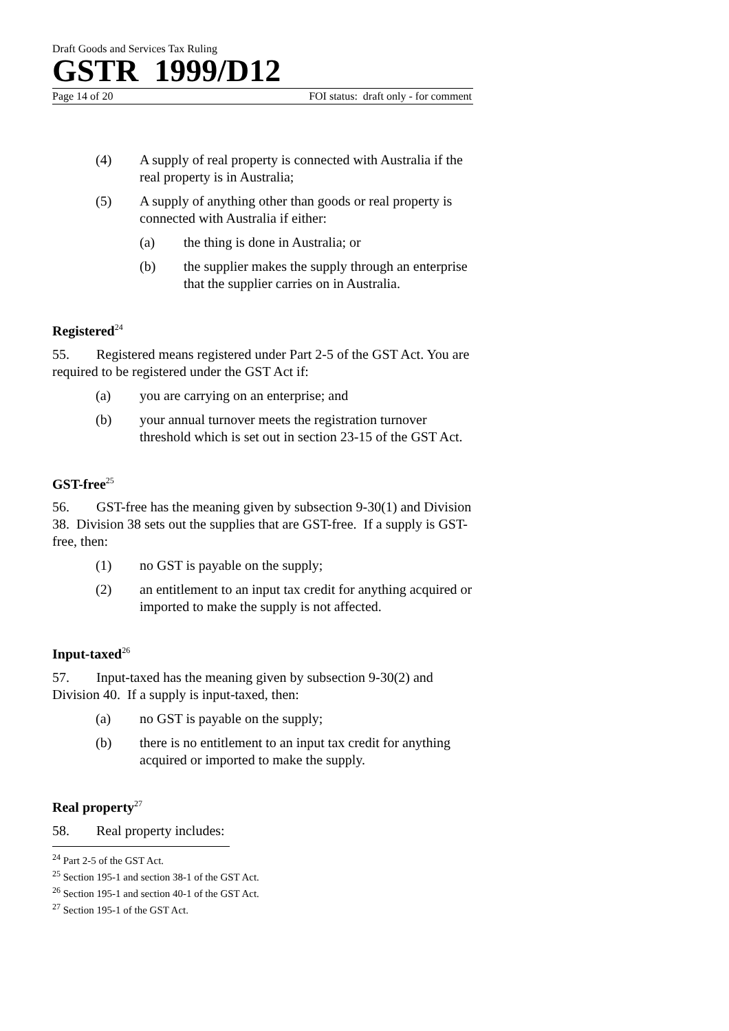Draft Goods and Services Tax Ruling
GSTR 1999/D12
Page 14 of 20 FOI status: draft only - for comment
(4) A supply of real property is connected with Australia if the real property is in Australia;
(5) A supply of anything other than goods or real property is connected with Australia if either:
(a) the thing is done in Australia; or
(b) the supplier makes the supply through an enterprise that the supplier carries on in Australia.
Registered<sup>24</sup>
55. Registered means registered under Part 2-5 of the GST Act. You are required to be registered under the GST Act if:
(a) you are carrying on an enterprise; and
(b) your annual turnover meets the registration turnover threshold which is set out in section 23-15 of the GST Act.
GST-free<sup>25</sup>
56. GST-free has the meaning given by subsection 9-30(1) and Division 38. Division 38 sets out the supplies that are GST-free. If a supply is GST-free, then:
(1) no GST is payable on the supply;
(2) an entitlement to an input tax credit for anything acquired or imported to make the supply is not affected.
Input-taxed<sup>26</sup>
57. Input-taxed has the meaning given by subsection 9-30(2) and Division 40. If a supply is input-taxed, then:
(a) no GST is payable on the supply;
(b) there is no entitlement to an input tax credit for anything acquired or imported to make the supply.
Real property<sup>27</sup>
58. Real property includes:
<sup>24</sup> Part 2-5 of the GST Act.
<sup>25</sup> Section 195-1 and section 38-1 of the GST Act.
<sup>26</sup> Section 195-1 and section 40-1 of the GST Act.
<sup>27</sup> Section 195-1 of the GST Act.